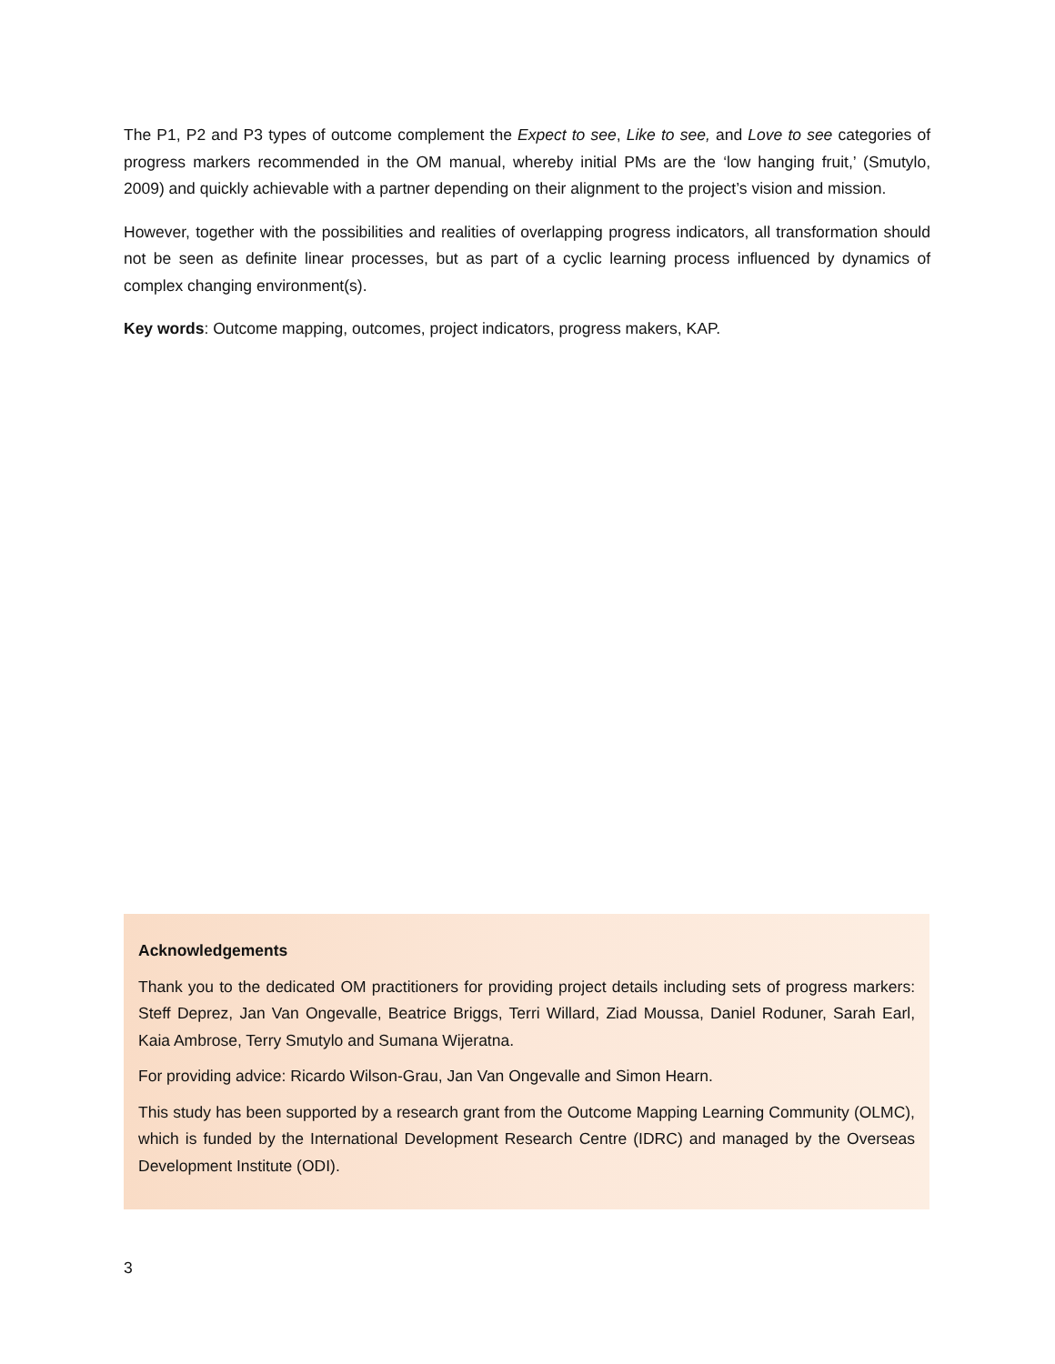The P1, P2 and P3 types of outcome complement the Expect to see, Like to see, and Love to see categories of progress markers recommended in the OM manual, whereby initial PMs are the ‘low hanging fruit,’ (Smutylo, 2009) and quickly achievable with a partner depending on their alignment to the project’s vision and mission.
However, together with the possibilities and realities of overlapping progress indicators, all transformation should not be seen as definite linear processes, but as part of a cyclic learning process influenced by dynamics of complex changing environment(s).
Key words: Outcome mapping, outcomes, project indicators, progress makers, KAP.
Acknowledgements
Thank you to the dedicated OM practitioners for providing project details including sets of progress markers: Steff Deprez, Jan Van Ongevalle, Beatrice Briggs, Terri Willard, Ziad Moussa, Daniel Roduner, Sarah Earl, Kaia Ambrose, Terry Smutylo and Sumana Wijeratna.
For providing advice: Ricardo Wilson-Grau, Jan Van Ongevalle and Simon Hearn.
This study has been supported by a research grant from the Outcome Mapping Learning Community (OLMC), which is funded by the International Development Research Centre (IDRC) and managed by the Overseas Development Institute (ODI).
3